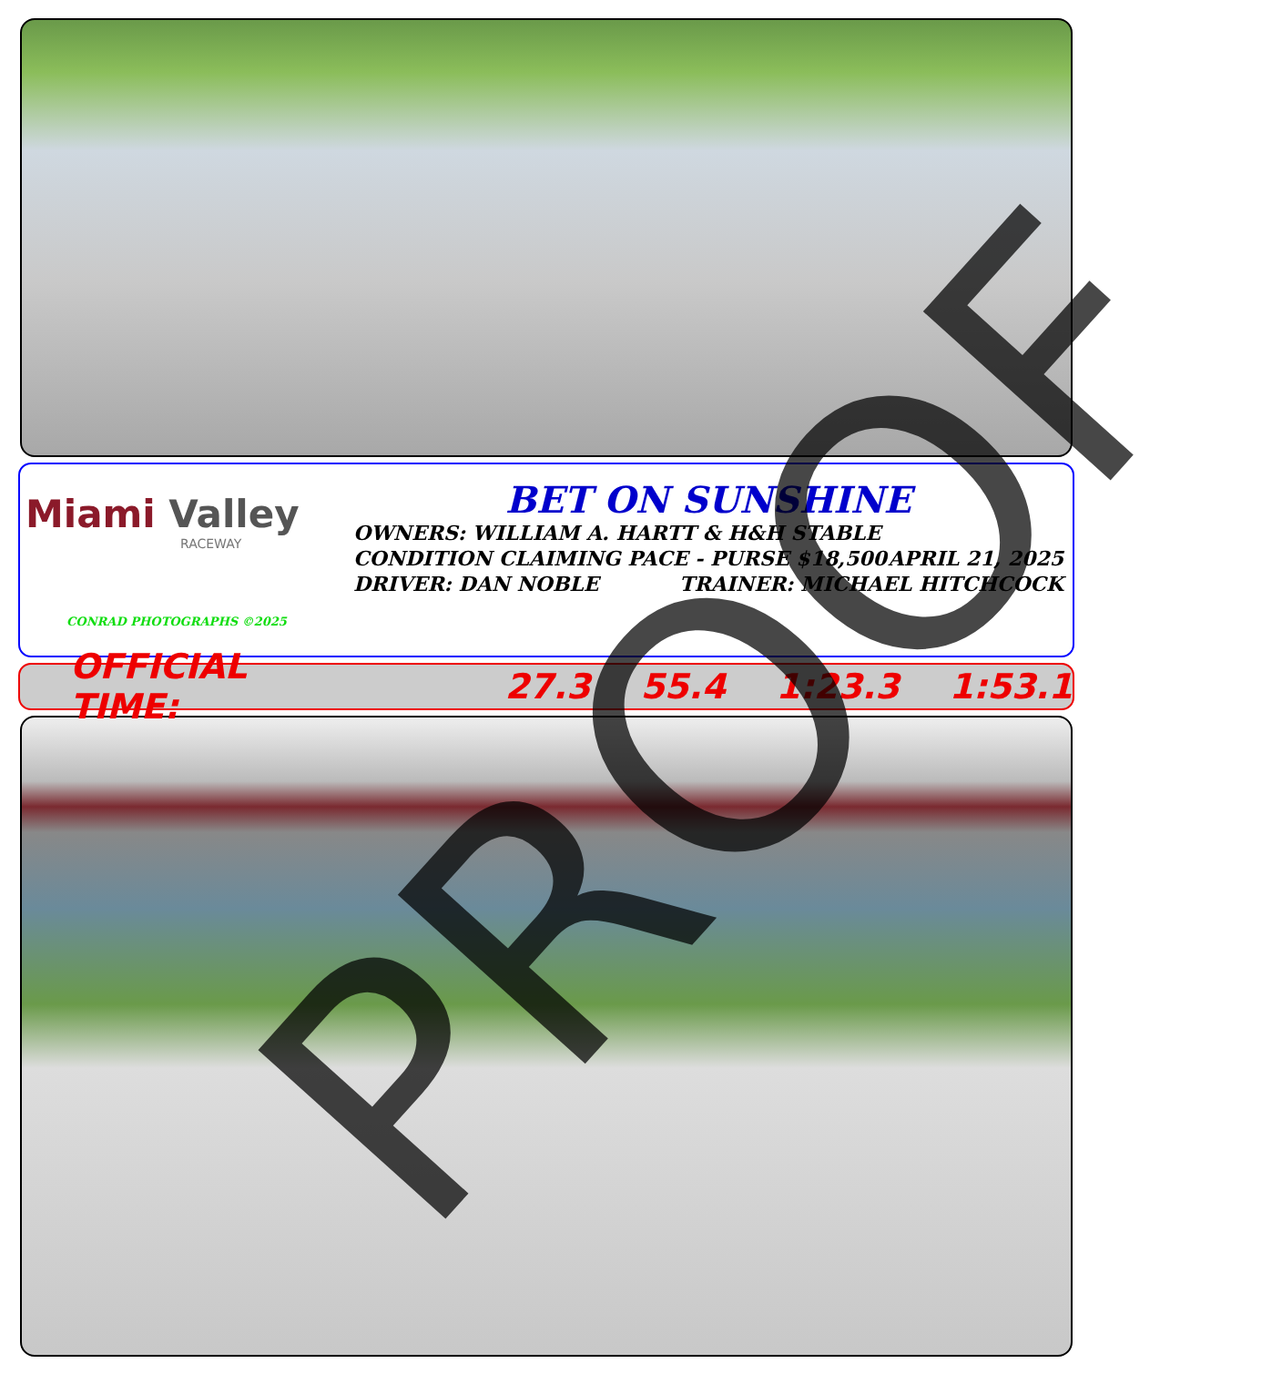Miami Valley
RACEWAY
CONRAD PHOTOGRAPHS ©2025
BET ON SUNSHINE
OWNERS: WILLIAM A. HARTT & H&H STABLE
CONDITION CLAIMING PACE - PURSE $18,500 APRIL 21, 2025
DRIVER: DAN NOBLE TRAINER: MICHAEL HITCHCOCK
OFFICIAL TIME: 27.3 55.4 1:23.3 1:53.1
PROOF